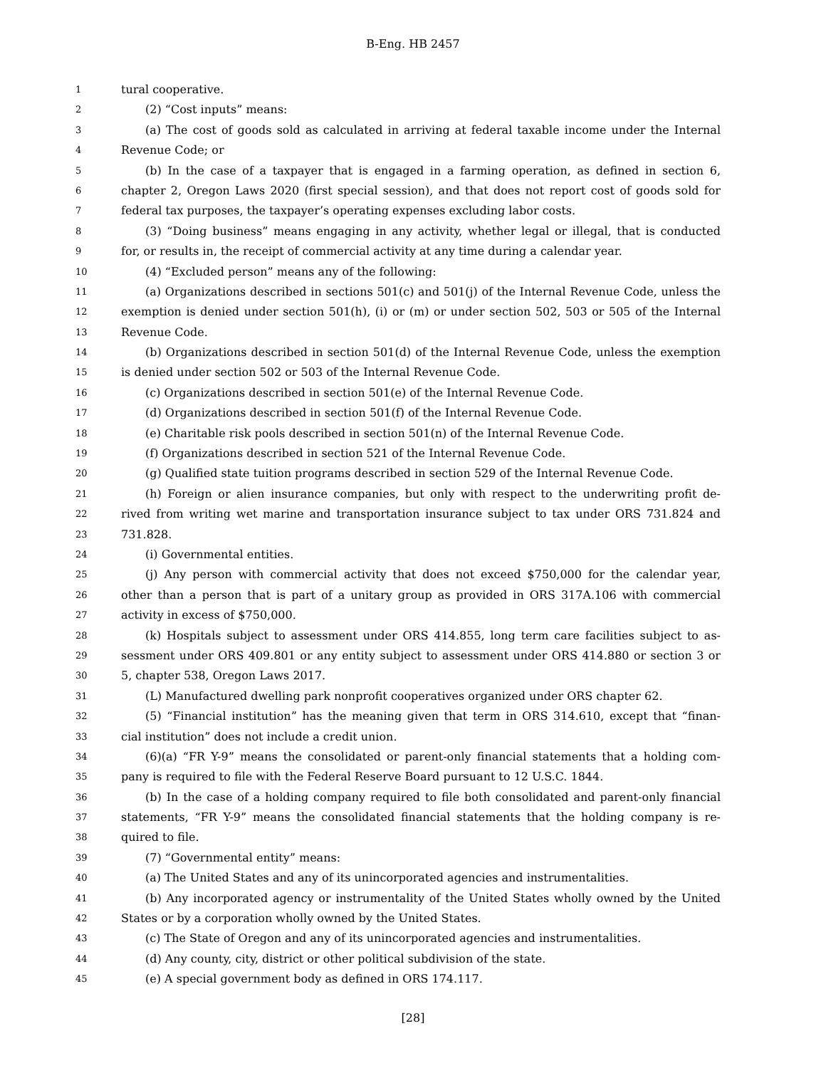B-Eng. HB 2457
1 tural cooperative.
2 (2) “Cost inputs” means:
3 (a) The cost of goods sold as calculated in arriving at federal taxable income under the Internal
4 Revenue Code; or
5 (b) In the case of a taxpayer that is engaged in a farming operation, as defined in section 6,
6 chapter 2, Oregon Laws 2020 (first special session), and that does not report cost of goods sold for
7 federal tax purposes, the taxpayer’s operating expenses excluding labor costs.
8 (3) “Doing business” means engaging in any activity, whether legal or illegal, that is conducted
9 for, or results in, the receipt of commercial activity at any time during a calendar year.
10 (4) “Excluded person” means any of the following:
11 (a) Organizations described in sections 501(c) and 501(j) of the Internal Revenue Code, unless the
12 exemption is denied under section 501(h), (i) or (m) or under section 502, 503 or 505 of the Internal
13 Revenue Code.
14 (b) Organizations described in section 501(d) of the Internal Revenue Code, unless the exemption
15 is denied under section 502 or 503 of the Internal Revenue Code.
16 (c) Organizations described in section 501(e) of the Internal Revenue Code.
17 (d) Organizations described in section 501(f) of the Internal Revenue Code.
18 (e) Charitable risk pools described in section 501(n) of the Internal Revenue Code.
19 (f) Organizations described in section 521 of the Internal Revenue Code.
20 (g) Qualified state tuition programs described in section 529 of the Internal Revenue Code.
21 (h) Foreign or alien insurance companies, but only with respect to the underwriting profit de-
22 rived from writing wet marine and transportation insurance subject to tax under ORS 731.824 and
23 731.828.
24 (i) Governmental entities.
25 (j) Any person with commercial activity that does not exceed $750,000 for the calendar year,
26 other than a person that is part of a unitary group as provided in ORS 317A.106 with commercial
27 activity in excess of $750,000.
28 (k) Hospitals subject to assessment under ORS 414.855, long term care facilities subject to as-
29 sessment under ORS 409.801 or any entity subject to assessment under ORS 414.880 or section 3 or
30 5, chapter 538, Oregon Laws 2017.
31 (L) Manufactured dwelling park nonprofit cooperatives organized under ORS chapter 62.
32 (5) “Financial institution” has the meaning given that term in ORS 314.610, except that “finan-
33 cial institution” does not include a credit union.
34 (6)(a) “FR Y-9” means the consolidated or parent-only financial statements that a holding com-
35 pany is required to file with the Federal Reserve Board pursuant to 12 U.S.C. 1844.
36 (b) In the case of a holding company required to file both consolidated and parent-only financial
37 statements, “FR Y-9” means the consolidated financial statements that the holding company is re-
38 quired to file.
39 (7) “Governmental entity” means:
40 (a) The United States and any of its unincorporated agencies and instrumentalities.
41 (b) Any incorporated agency or instrumentality of the United States wholly owned by the United
42 States or by a corporation wholly owned by the United States.
43 (c) The State of Oregon and any of its unincorporated agencies and instrumentalities.
44 (d) Any county, city, district or other political subdivision of the state.
45 (e) A special government body as defined in ORS 174.117.
[28]